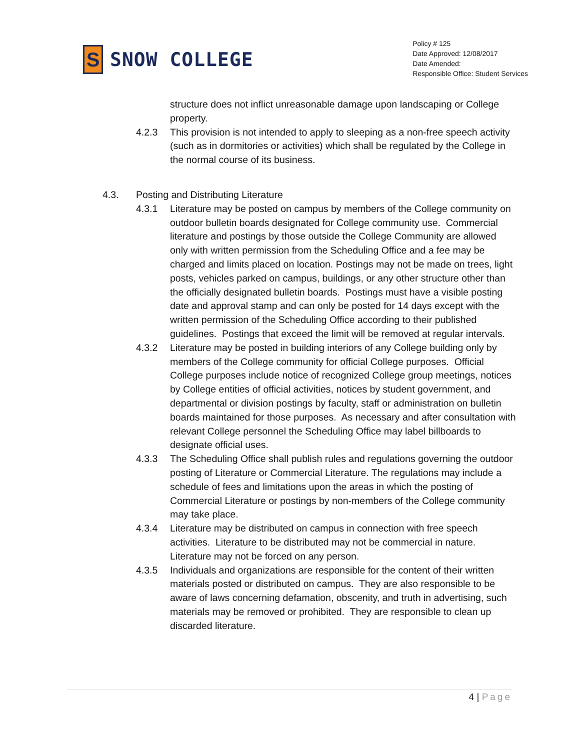S
SNOW COLLEGE
Policy # 125
Date Approved: 12/08/2017
Date Amended:
Responsible Office: Student Services
structure does not inflict unreasonable damage upon landscaping or College property.
4.2.3 This provision is not intended to apply to sleeping as a non-free speech activity (such as in dormitories or activities) which shall be regulated by the College in the normal course of its business.
4.3. Posting and Distributing Literature
4.3.1 Literature may be posted on campus by members of the College community on outdoor bulletin boards designated for College community use. Commercial literature and postings by those outside the College Community are allowed only with written permission from the Scheduling Office and a fee may be charged and limits placed on location. Postings may not be made on trees, light posts, vehicles parked on campus, buildings, or any other structure other than the officially designated bulletin boards. Postings must have a visible posting date and approval stamp and can only be posted for 14 days except with the written permission of the Scheduling Office according to their published guidelines. Postings that exceed the limit will be removed at regular intervals.
4.3.2 Literature may be posted in building interiors of any College building only by members of the College community for official College purposes. Official College purposes include notice of recognized College group meetings, notices by College entities of official activities, notices by student government, and departmental or division postings by faculty, staff or administration on bulletin boards maintained for those purposes. As necessary and after consultation with relevant College personnel the Scheduling Office may label billboards to designate official uses.
4.3.3 The Scheduling Office shall publish rules and regulations governing the outdoor posting of Literature or Commercial Literature. The regulations may include a schedule of fees and limitations upon the areas in which the posting of Commercial Literature or postings by non-members of the College community may take place.
4.3.4 Literature may be distributed on campus in connection with free speech activities. Literature to be distributed may not be commercial in nature. Literature may not be forced on any person.
4.3.5 Individuals and organizations are responsible for the content of their written materials posted or distributed on campus. They are also responsible to be aware of laws concerning defamation, obscenity, and truth in advertising, such materials may be removed or prohibited. They are responsible to clean up discarded literature.
4 | Page